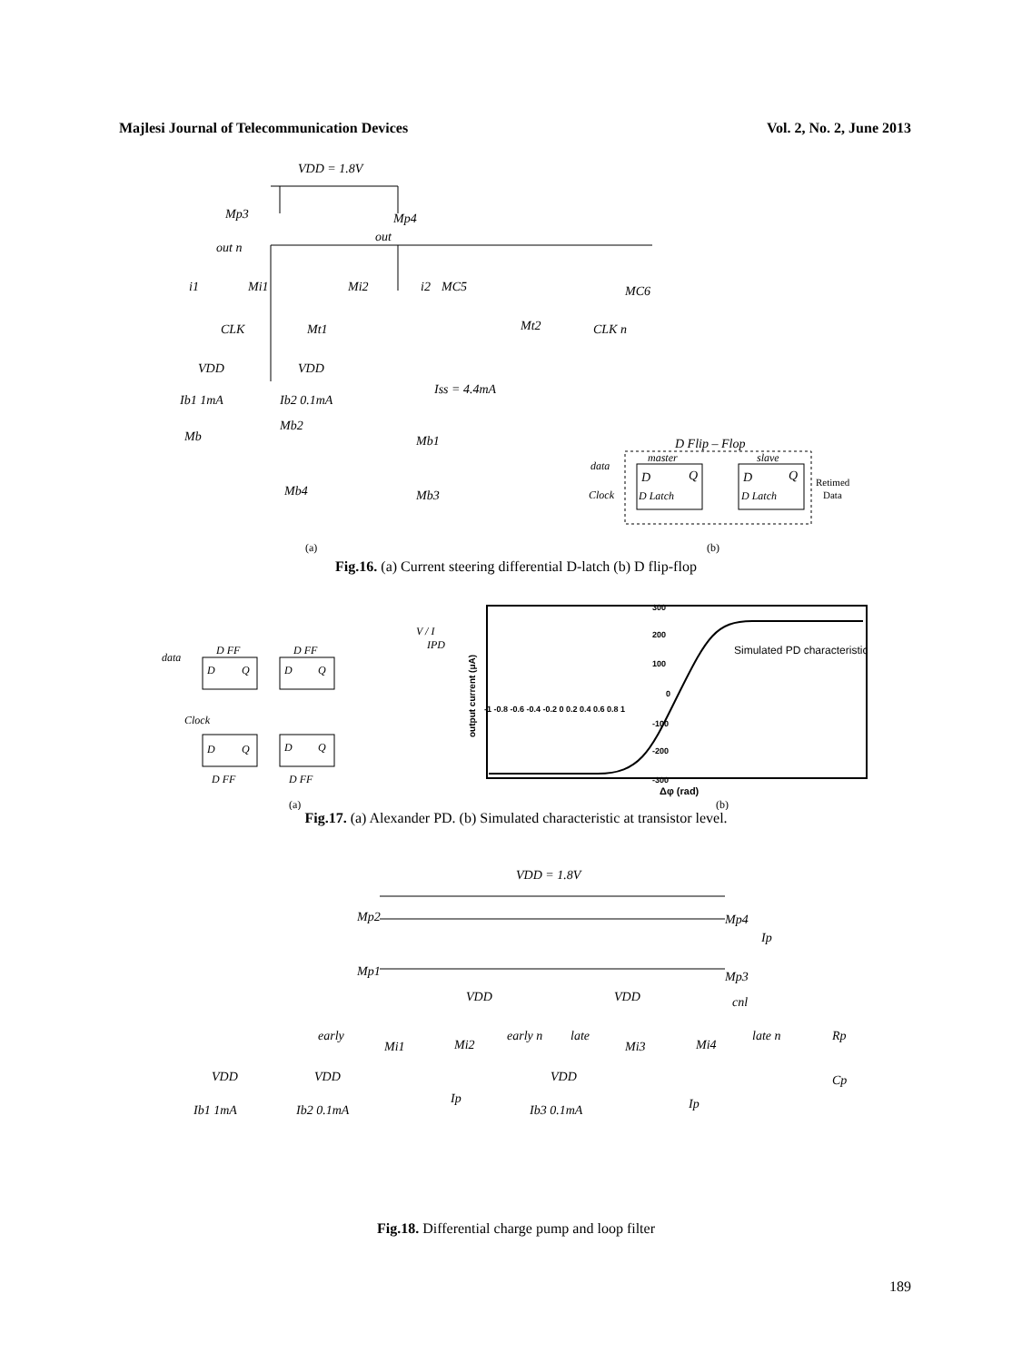Majlesi Journal of Telecommunication Devices Vol. 2, No. 2, June 2013
VDD = 1.8V
Mp3
Mp4
out
out n
i1
Mi1
Mi2
i2
MC5
MC6
CLK
Mt1
Mt2
CLK n
VDD
VDD
Ib1 1mA
Ib2 0.1mA
Iss = 4.4mA
Mb2
Mb
Mb1
Mb4
Mb3
D Flip – Flop
master
slave
data
Clock
D
Q
D Latch
D
Q
D Latch
Retimed
Data
(a)
(b)
Fig.16. (a) Current steering differential D-latch (b) D flip-flop
data
D FF
D FF
D
Q
D
Q
Clock
D
Q
D
Q
D FF
D FF
V / I
IPD
Simulated PD characteristic
300
200
100
0
-1 -0.8 -0.6 -0.4 -0.2 0 0.2 0.4 0.6 0.8 1
-100
-200
-300
output current (μA)
Δφ (rad)
(a)
(b)
Fig.17. (a) Alexander PD. (b) Simulated characteristic at transistor level.
VDD = 1.8V
Mp2
Mp4
Ip
Mp1
Mp3
VDD
VDD
cnl
early
Mi1
Mi2
early n
late
Mi3
Mi4
late n
Rp
Cp
VDD
VDD
VDD
Ip
Ip
Ib1 1mA
Ib2 0.1mA
Ib3 0.1mA
Fig.18. Differential charge pump and loop filter
189